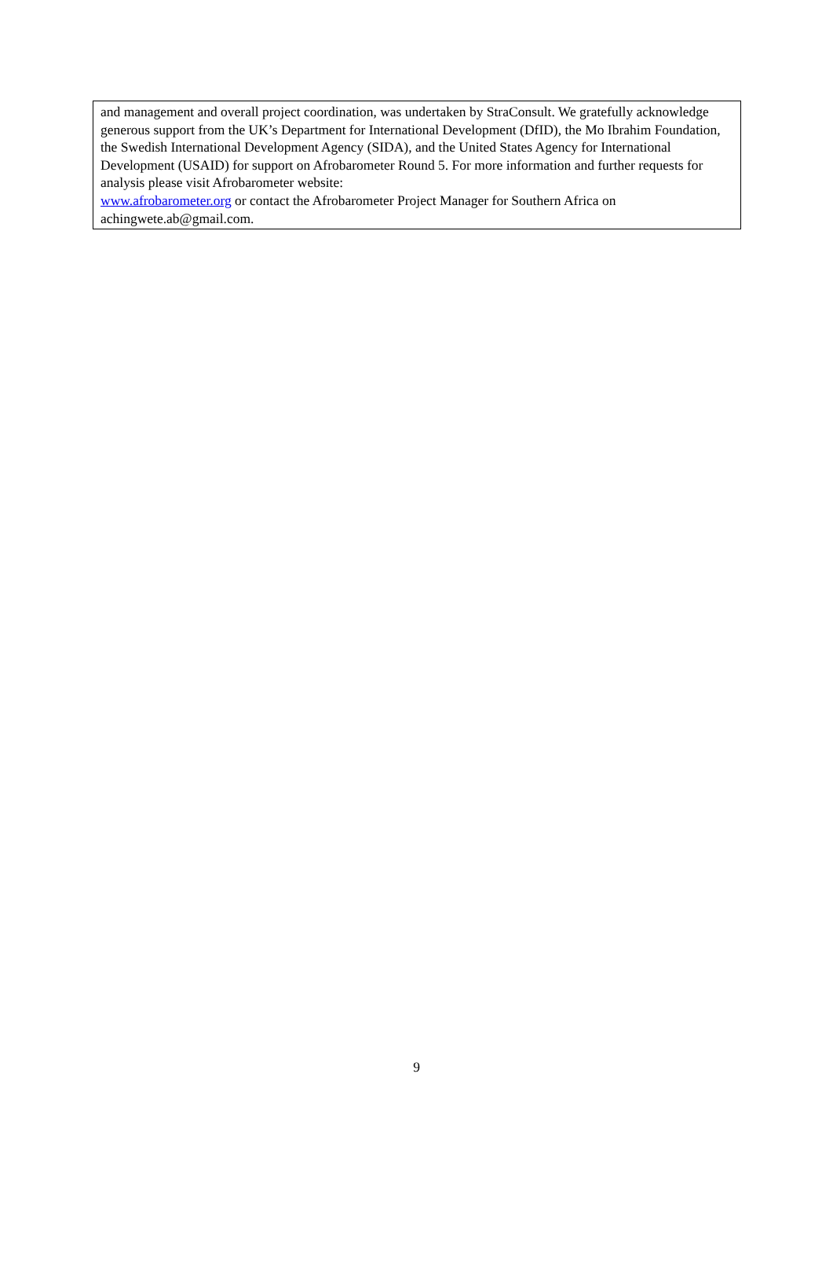and management and overall project coordination, was undertaken by StraConsult. We gratefully acknowledge generous support from the UK’s Department for International Development (DfID), the Mo Ibrahim Foundation, the Swedish International Development Agency (SIDA), and the United States Agency for International Development (USAID) for support on Afrobarometer Round 5. For more information and further requests for analysis please visit Afrobarometer website:
www.afrobarometer.org or contact the Afrobarometer Project Manager for Southern Africa on achingwete.ab@gmail.com.
9